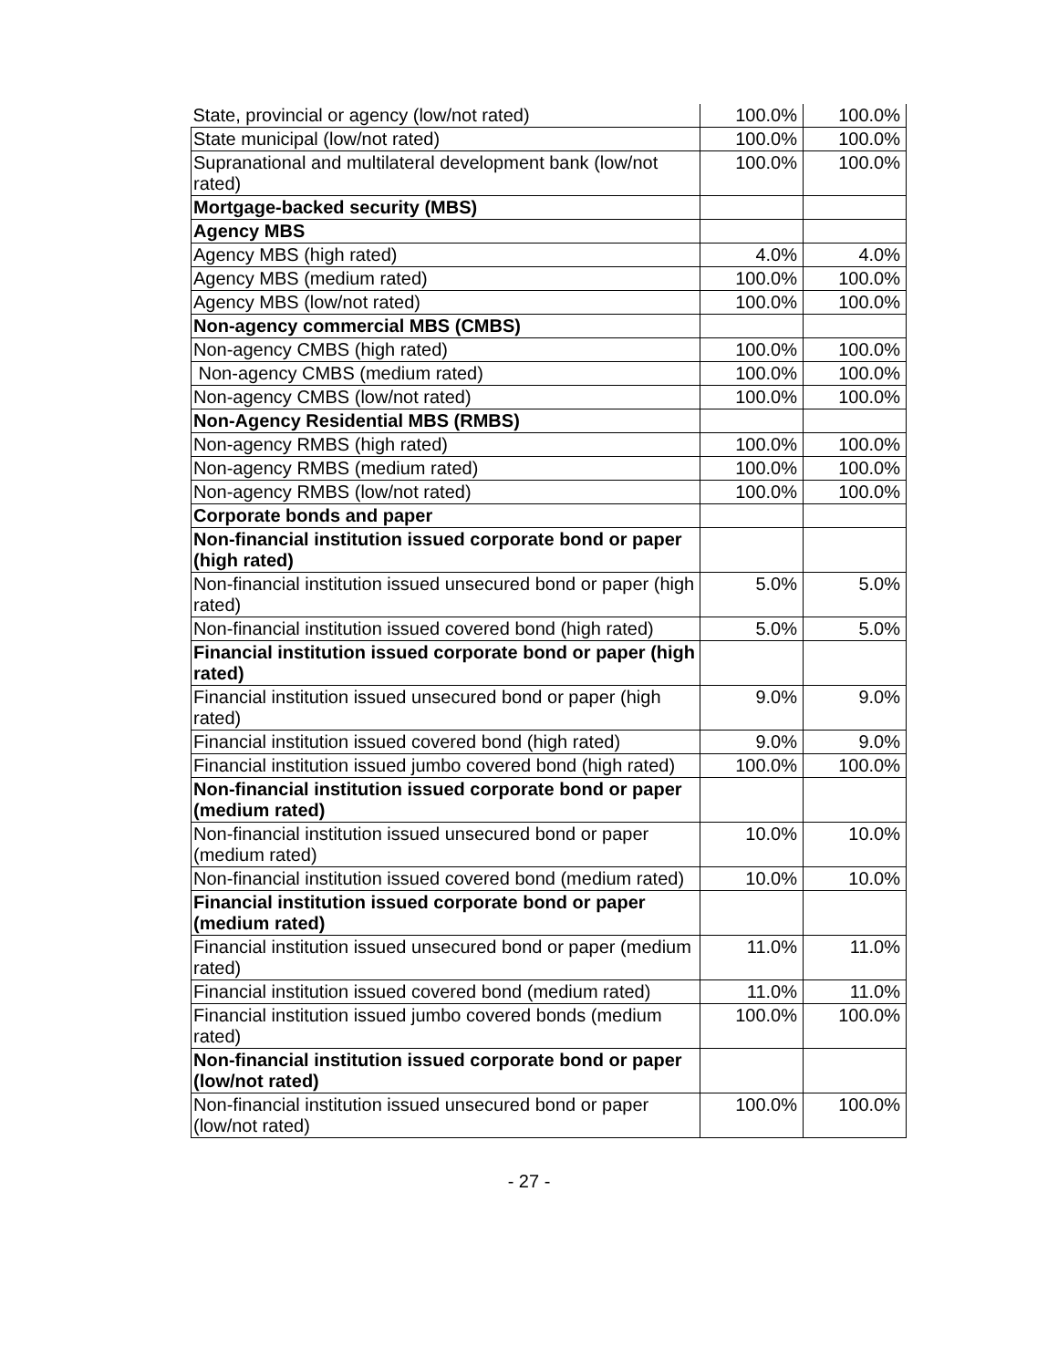| State, provincial or agency (low/not rated) | 100.0% | 100.0% |
| State municipal (low/not rated) | 100.0% | 100.0% |
| Supranational and multilateral development bank (low/not rated) | 100.0% | 100.0% |
| Mortgage-backed security (MBS) | | |
| Agency MBS | | |
| Agency MBS (high rated) | 4.0% | 4.0% |
| Agency MBS (medium rated) | 100.0% | 100.0% |
| Agency MBS (low/not rated) | 100.0% | 100.0% |
| Non-agency commercial MBS (CMBS) | | |
| Non-agency CMBS (high rated) | 100.0% | 100.0% |
| Non-agency CMBS (medium rated) | 100.0% | 100.0% |
| Non-agency CMBS (low/not rated) | 100.0% | 100.0% |
| Non-Agency Residential MBS (RMBS) | | |
| Non-agency RMBS (high rated) | 100.0% | 100.0% |
| Non-agency RMBS (medium rated) | 100.0% | 100.0% |
| Non-agency RMBS (low/not rated) | 100.0% | 100.0% |
| Corporate bonds and paper | | |
| Non-financial institution issued corporate bond or paper (high rated) | | |
| Non-financial institution issued unsecured bond or paper (high rated) | 5.0% | 5.0% |
| Non-financial institution issued covered bond (high rated) | 5.0% | 5.0% |
| Financial institution issued corporate bond or paper (high rated) | | |
| Financial institution issued unsecured bond or paper (high rated) | 9.0% | 9.0% |
| Financial institution issued covered bond (high rated) | 9.0% | 9.0% |
| Financial institution issued jumbo covered bond (high rated) | 100.0% | 100.0% |
| Non-financial institution issued corporate bond or paper (medium rated) | | |
| Non-financial institution issued unsecured bond or paper (medium rated) | 10.0% | 10.0% |
| Non-financial institution issued covered bond (medium rated) | 10.0% | 10.0% |
| Financial institution issued corporate bond or paper (medium rated) | | |
| Financial institution issued unsecured bond or paper (medium rated) | 11.0% | 11.0% |
| Financial institution issued covered bond (medium rated) | 11.0% | 11.0% |
| Financial institution issued jumbo covered bonds (medium rated) | 100.0% | 100.0% |
| Non-financial institution issued corporate bond or paper (low/not rated) | | |
| Non-financial institution issued unsecured bond or paper (low/not rated) | 100.0% | 100.0% |
- 27 -